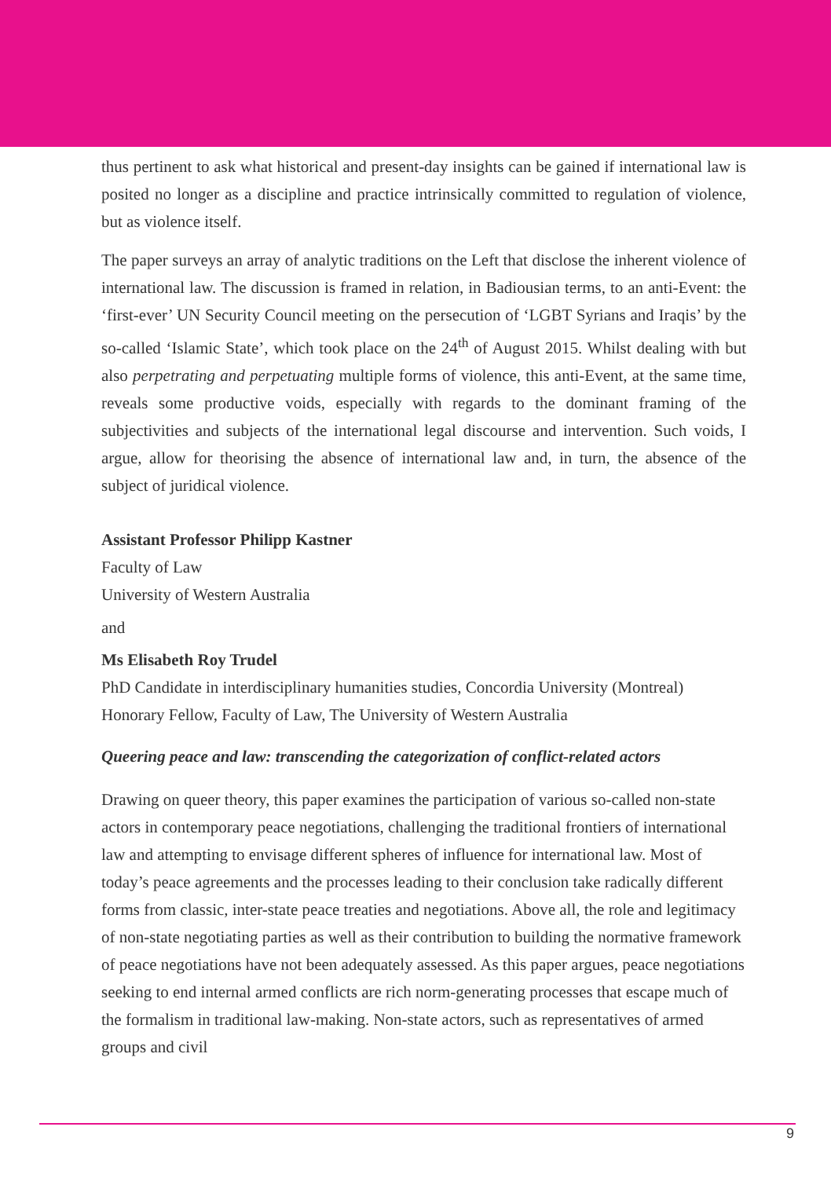thus pertinent to ask what historical and present-day insights can be gained if international law is posited no longer as a discipline and practice intrinsically committed to regulation of violence, but as violence itself.
The paper surveys an array of analytic traditions on the Left that disclose the inherent violence of international law. The discussion is framed in relation, in Badiousian terms, to an anti-Event: the ‘first-ever’ UN Security Council meeting on the persecution of ‘LGBT Syrians and Iraqis’ by the so-called ‘Islamic State’, which took place on the 24<sup>th</sup> of August 2015. Whilst dealing with but also perpetrating and perpetuating multiple forms of violence, this anti-Event, at the same time, reveals some productive voids, especially with regards to the dominant framing of the subjectivities and subjects of the international legal discourse and intervention. Such voids, I argue, allow for theorising the absence of international law and, in turn, the absence of the subject of juridical violence.
Assistant Professor Philipp Kastner
Faculty of Law
University of Western Australia
and
Ms Elisabeth Roy Trudel
PhD Candidate in interdisciplinary humanities studies, Concordia University (Montreal)
Honorary Fellow, Faculty of Law, The University of Western Australia
Queering peace and law: transcending the categorization of conflict-related actors
Drawing on queer theory, this paper examines the participation of various so-called non-state actors in contemporary peace negotiations, challenging the traditional frontiers of international law and attempting to envisage different spheres of influence for international law. Most of today’s peace agreements and the processes leading to their conclusion take radically different forms from classic, inter-state peace treaties and negotiations. Above all, the role and legitimacy of non-state negotiating parties as well as their contribution to building the normative framework of peace negotiations have not been adequately assessed. As this paper argues, peace negotiations seeking to end internal armed conflicts are rich norm-generating processes that escape much of the formalism in traditional law-making. Non-state actors, such as representatives of armed groups and civil
9